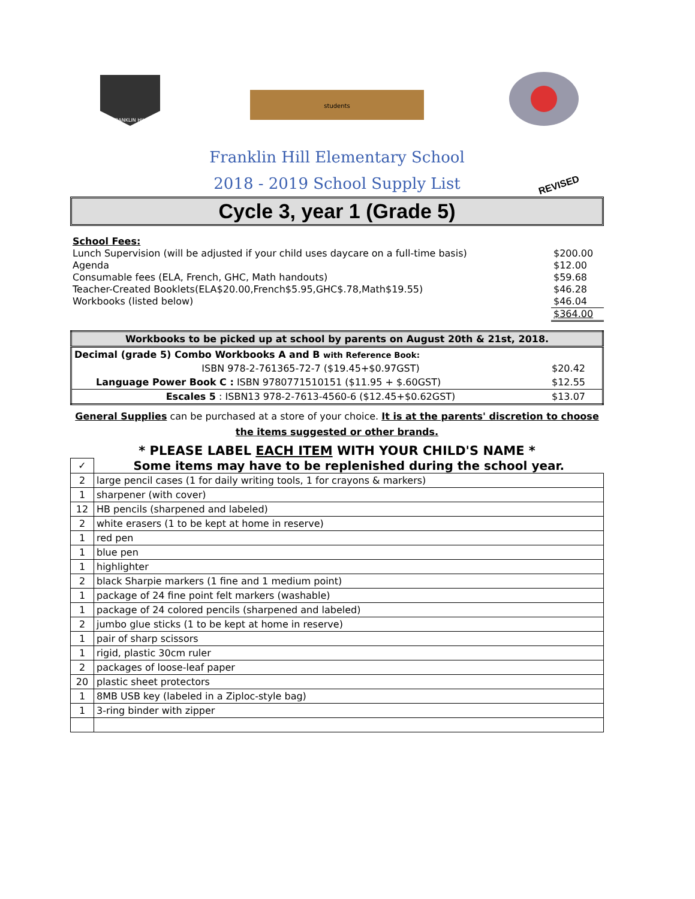FRANKLIN HILL
students
Franklin Hill Elementary School
2018 - 2019 School Supply List
REVISED
Cycle 3, year 1 (Grade 5)
| School Fees: | |
| Lunch Supervision (will be adjusted if your child uses daycare on a full-time basis) | $200.00 |
| Agenda | $12.00 |
| Consumable fees (ELA, French, GHC, Math handouts) | $59.68 |
| Teacher-Created Booklets(ELA$20.00,French$5.95,GHC$.78,Math$19.55) | $46.28 |
| Workbooks (listed below) | $46.04 |
| | $364.00 |
| Workbooks to be picked up at school by parents on August 20th & 21st, 2018. | |
| Decimal (grade 5) Combo Workbooks A and B with Reference Book: | |
| ISBN 978-2-761365-72-7 ($19.45+$0.97GST) | $20.42 |
| Language Power Book C : ISBN 9780771510151 ($11.95 + $.60GST) | $12.55 |
| Escales 5 : ISBN13 978-2-7613-4560-6 ($12.45+$0.62GST) | $13.07 |
General Supplies can be purchased at a store of your choice. It is at the parents' discretion to choose the items suggested or other brands.
* PLEASE LABEL EACH ITEM WITH YOUR CHILD'S NAME *
| ✓ | Some items may have to be replenished during the school year. |
| 2 | large pencil cases (1 for daily writing tools, 1 for crayons & markers) |
| 1 | sharpener (with cover) |
| 12 | HB pencils (sharpened and labeled) |
| 2 | white erasers (1 to be kept at home in reserve) |
| 1 | red pen |
| 1 | blue pen |
| 1 | highlighter |
| 2 | black Sharpie markers (1 fine and 1 medium point) |
| 1 | package of 24 fine point felt markers (washable) |
| 1 | package of 24 colored pencils (sharpened and labeled) |
| 2 | jumbo glue sticks (1 to be kept at home in reserve) |
| 1 | pair of sharp scissors |
| 1 | rigid, plastic 30cm ruler |
| 2 | packages of loose-leaf paper |
| 20 | plastic sheet protectors |
| 1 | 8MB USB key (labeled in a Ziploc-style bag) |
| 1 | 3-ring binder with zipper |